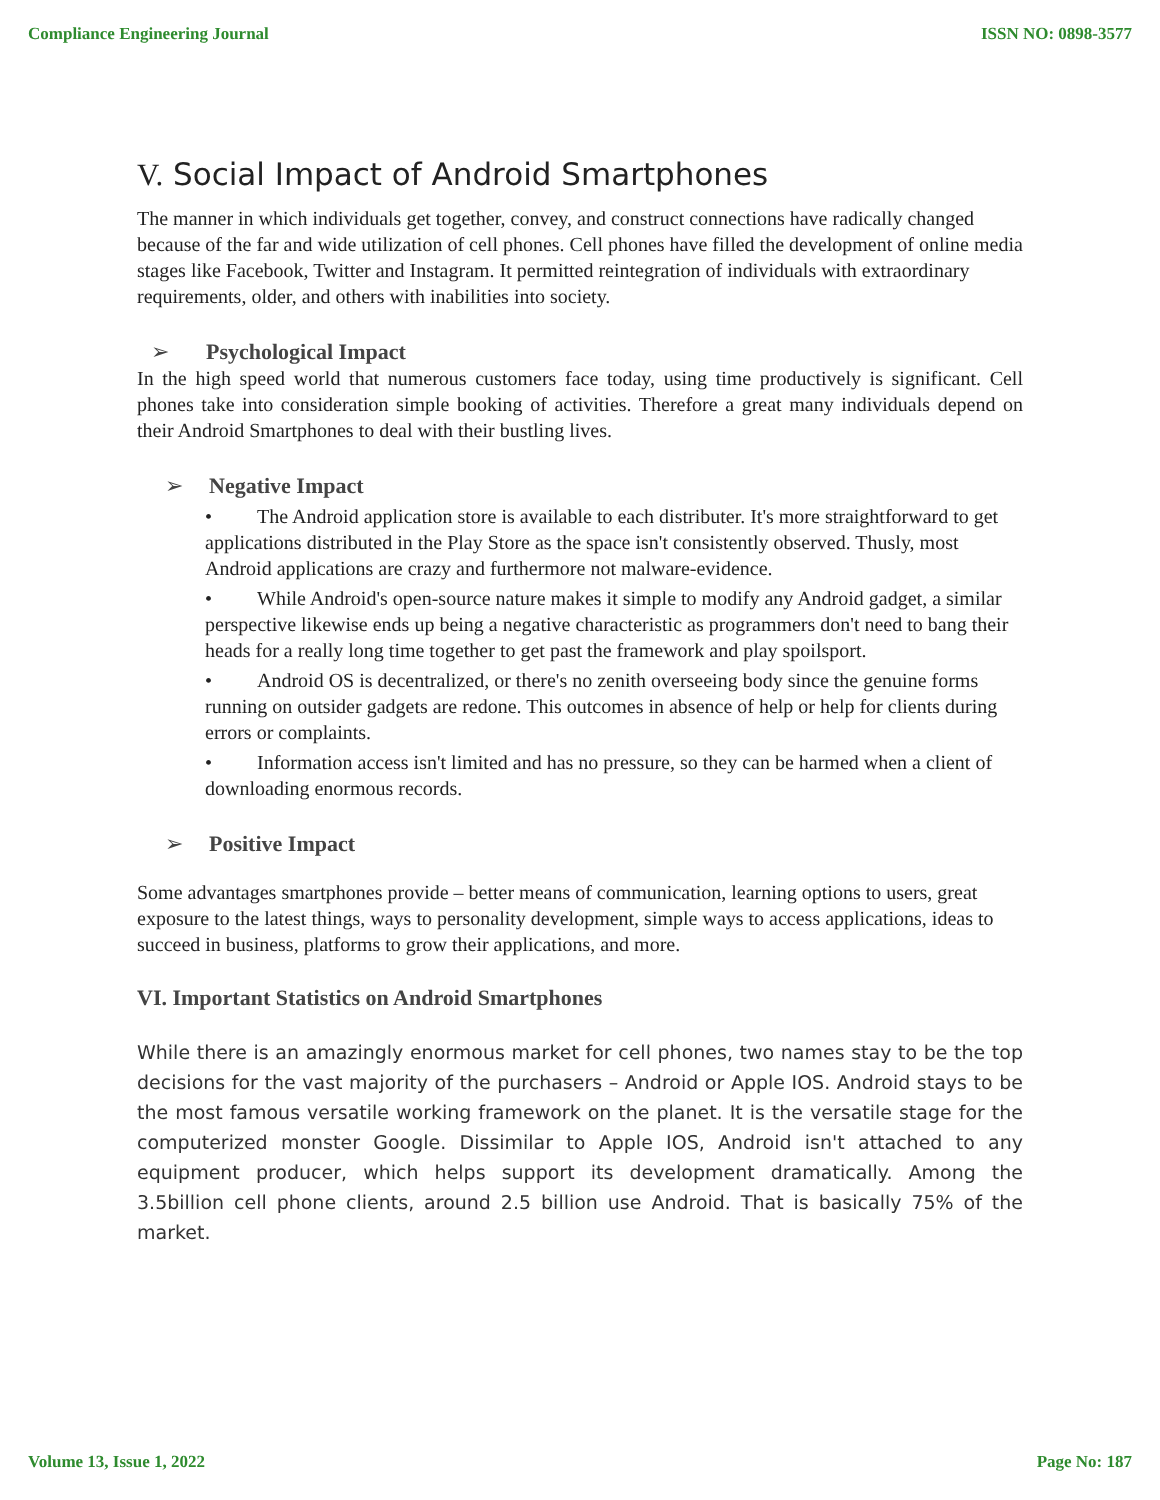Compliance Engineering Journal ISSN NO: 0898-3577
V. Social Impact of Android Smartphones
The manner in which individuals get together, convey, and construct connections have radically changed because of the far and wide utilization of cell phones. Cell phones have filled the development of online media stages like Facebook, Twitter and Instagram. It permitted reintegration of individuals with extraordinary requirements, older, and others with inabilities into society.
➢ Psychological Impact
In the high speed world that numerous customers face today, using time productively is significant. Cell phones take into consideration simple booking of activities. Therefore a great many individuals depend on their Android Smartphones to deal with their bustling lives.
➢ Negative Impact
• The Android application store is available to each distributer. It's more straightforward to get applications distributed in the Play Store as the space isn't consistently observed. Thusly, most Android applications are crazy and furthermore not malware-evidence.
• While Android's open-source nature makes it simple to modify any Android gadget, a similar perspective likewise ends up being a negative characteristic as programmers don't need to bang their heads for a really long time together to get past the framework and play spoilsport.
• Android OS is decentralized, or there's no zenith overseeing body since the genuine forms running on outsider gadgets are redone. This outcomes in absence of help or help for clients during errors or complaints.
• Information access isn't limited and has no pressure, so they can be harmed when a client of downloading enormous records.
➢ Positive Impact
Some advantages smartphones provide – better means of communication, learning options to users, great exposure to the latest things, ways to personality development, simple ways to access applications, ideas to succeed in business, platforms to grow their applications, and more.
VI. Important Statistics on Android Smartphones
While there is an amazingly enormous market for cell phones, two names stay to be the top decisions for the vast majority of the purchasers – Android or Apple IOS. Android stays to be the most famous versatile working framework on the planet. It is the versatile stage for the computerized monster Google. Dissimilar to Apple IOS, Android isn't attached to any equipment producer, which helps support its development dramatically. Among the 3.5billion cell phone clients, around 2.5 billion use Android. That is basically 75% of the market.
Volume 13, Issue 1, 2022 Page No: 187